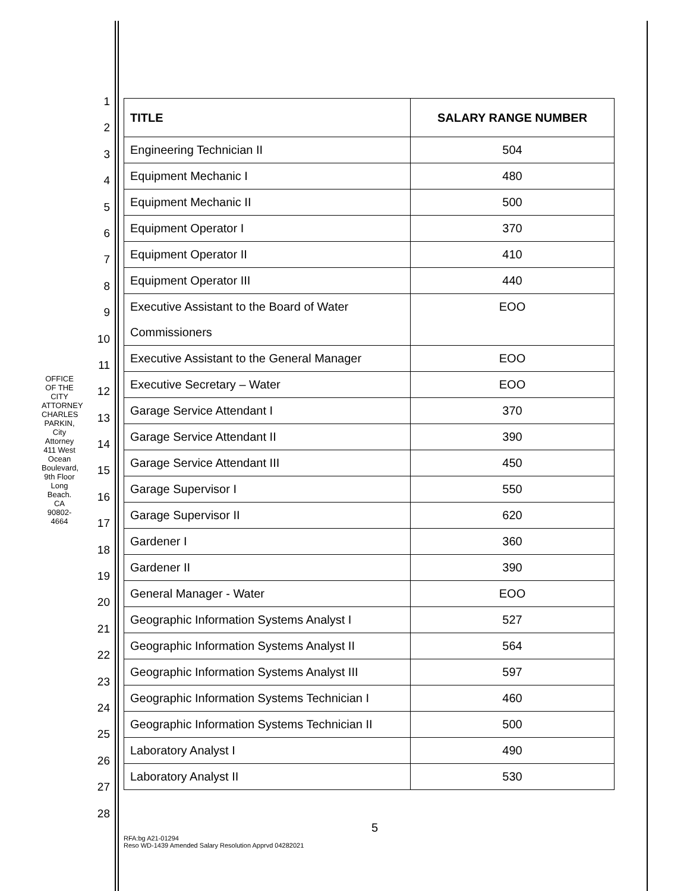OFFICE OF THE CITY ATTORNEY
CHARLES PARKIN, City Attorney
411 West Ocean Boulevard, 9th Floor
Long Beach. CA 90802-4664
1
2
3
4
5
6
7
8
9
10
11
12
13
14
15
16
17
18
19
20
21
22
23
24
25
26
27
28
| TITLE | SALARY RANGE NUMBER |
| --- | --- |
| Engineering Technician II | 504 |
| Equipment Mechanic I | 480 |
| Equipment Mechanic II | 500 |
| Equipment Operator I | 370 |
| Equipment Operator II | 410 |
| Equipment Operator III | 440 |
| Executive Assistant to the Board of Water Commissioners | EOO |
| Executive Assistant to the General Manager | EOO |
| Executive Secretary – Water | EOO |
| Garage Service Attendant I | 370 |
| Garage Service Attendant II | 390 |
| Garage Service Attendant III | 450 |
| Garage Supervisor I | 550 |
| Garage Supervisor II | 620 |
| Gardener I | 360 |
| Gardener II | 390 |
| General Manager - Water | EOO |
| Geographic Information Systems Analyst I | 527 |
| Geographic Information Systems Analyst II | 564 |
| Geographic Information Systems Analyst III | 597 |
| Geographic Information Systems Technician I | 460 |
| Geographic Information Systems Technician II | 500 |
| Laboratory Analyst I | 490 |
| Laboratory Analyst II | 530 |
5
RFA:bg A21-01294
Reso WD-1439 Amended Salary Resolution Apprvd 04282021